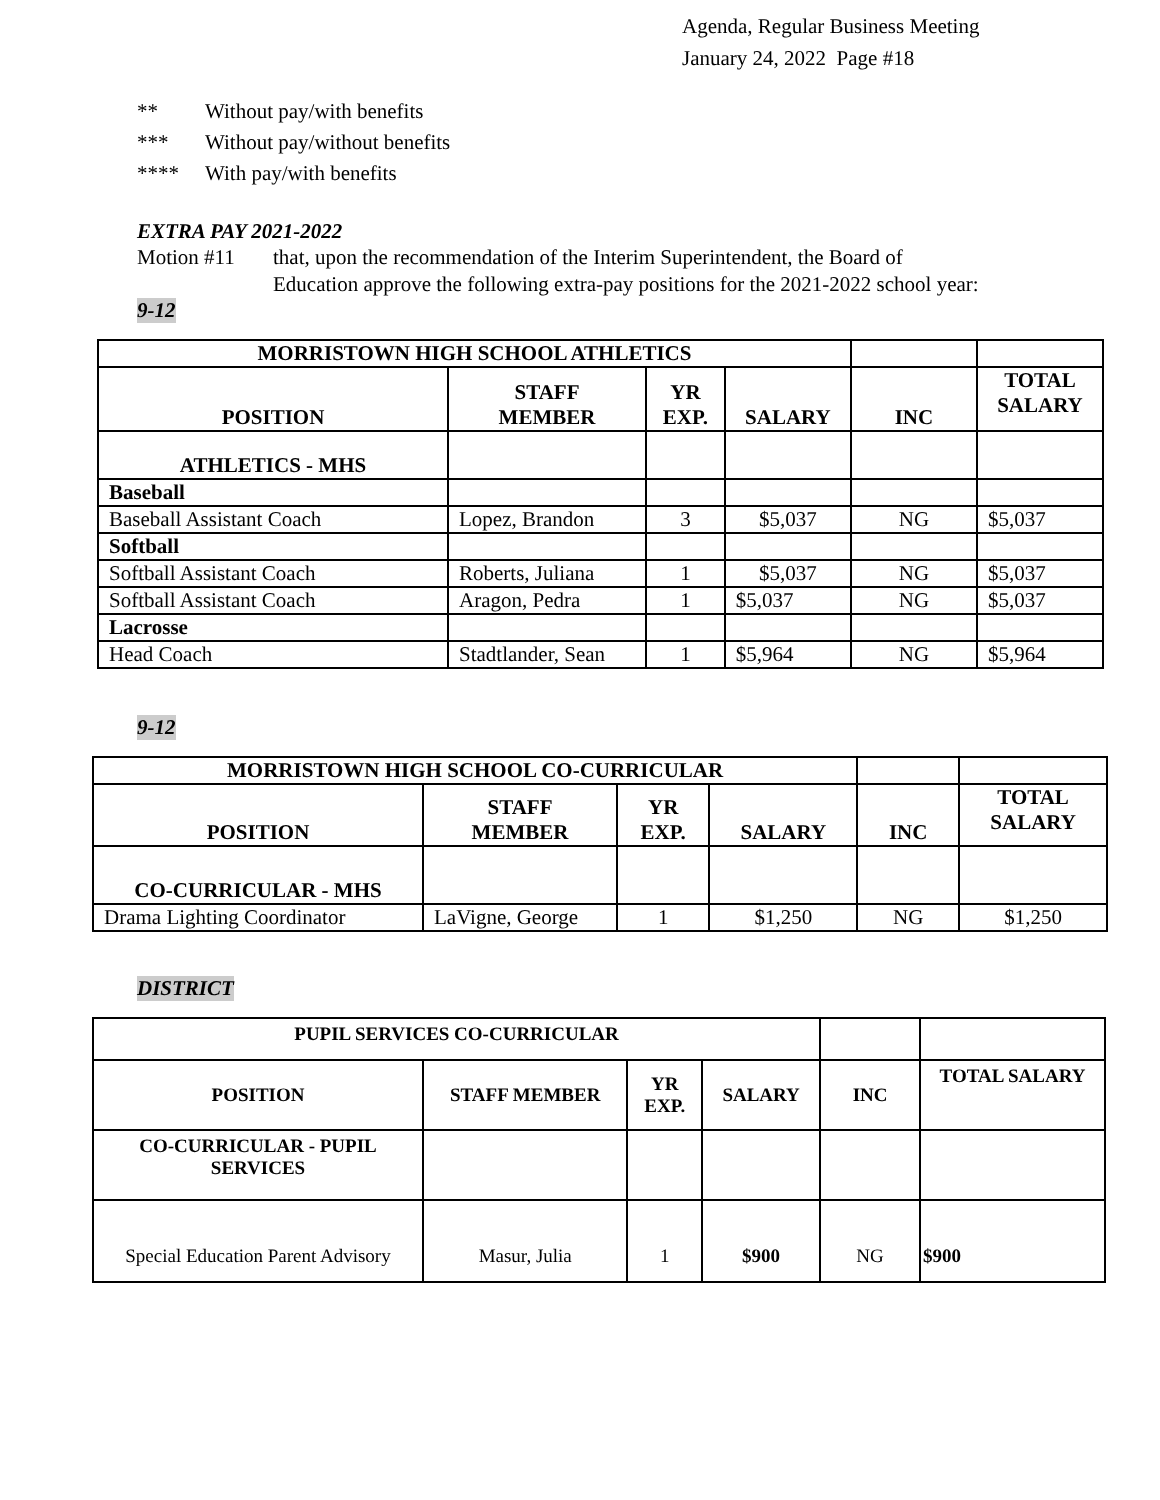Agenda, Regular Business Meeting
January 24, 2022 Page #18
** Without pay/with benefits
*** Without pay/without benefits
**** With pay/with benefits
EXTRA PAY 2021-2022
Motion #11 that, upon the recommendation of the Interim Superintendent, the Board of
Education approve the following extra-pay positions for the 2021-2022 school year:
9-12
| MORRISTOWN HIGH SCHOOL ATHLETICS | | | | | |
| POSITION | STAFF MEMBER | YR EXP. | SALARY | INC | TOTAL SALARY |
| ATHLETICS - MHS | | | | | |
| Baseball | | | | | |
| Baseball Assistant Coach | Lopez, Brandon | 3 | $5,037 | NG | $5,037 |
| Softball | | | | | |
| Softball Assistant Coach | Roberts, Juliana | 1 | $5,037 | NG | $5,037 |
| Softball Assistant Coach | Aragon, Pedra | 1 | $5,037 | NG | $5,037 |
| Lacrosse | | | | | |
| Head Coach | Stadtlander, Sean | 1 | $5,964 | NG | $5,964 |
9-12
| MORRISTOWN HIGH SCHOOL CO-CURRICULAR | | | | | |
| POSITION | STAFF MEMBER | YR EXP. | SALARY | INC | TOTAL SALARY |
| CO-CURRICULAR - MHS | | | | | |
| Drama Lighting Coordinator | LaVigne, George | 1 | $1,250 | NG | $1,250 |
DISTRICT
| PUPIL SERVICES CO-CURRICULAR | | | | | |
| POSITION | STAFF MEMBER | YR EXP. | SALARY | INC | TOTAL SALARY |
| CO-CURRICULAR - PUPIL SERVICES | | | | | |
| Special Education Parent Advisory | Masur, Julia | 1 | $900 | NG | $900 |